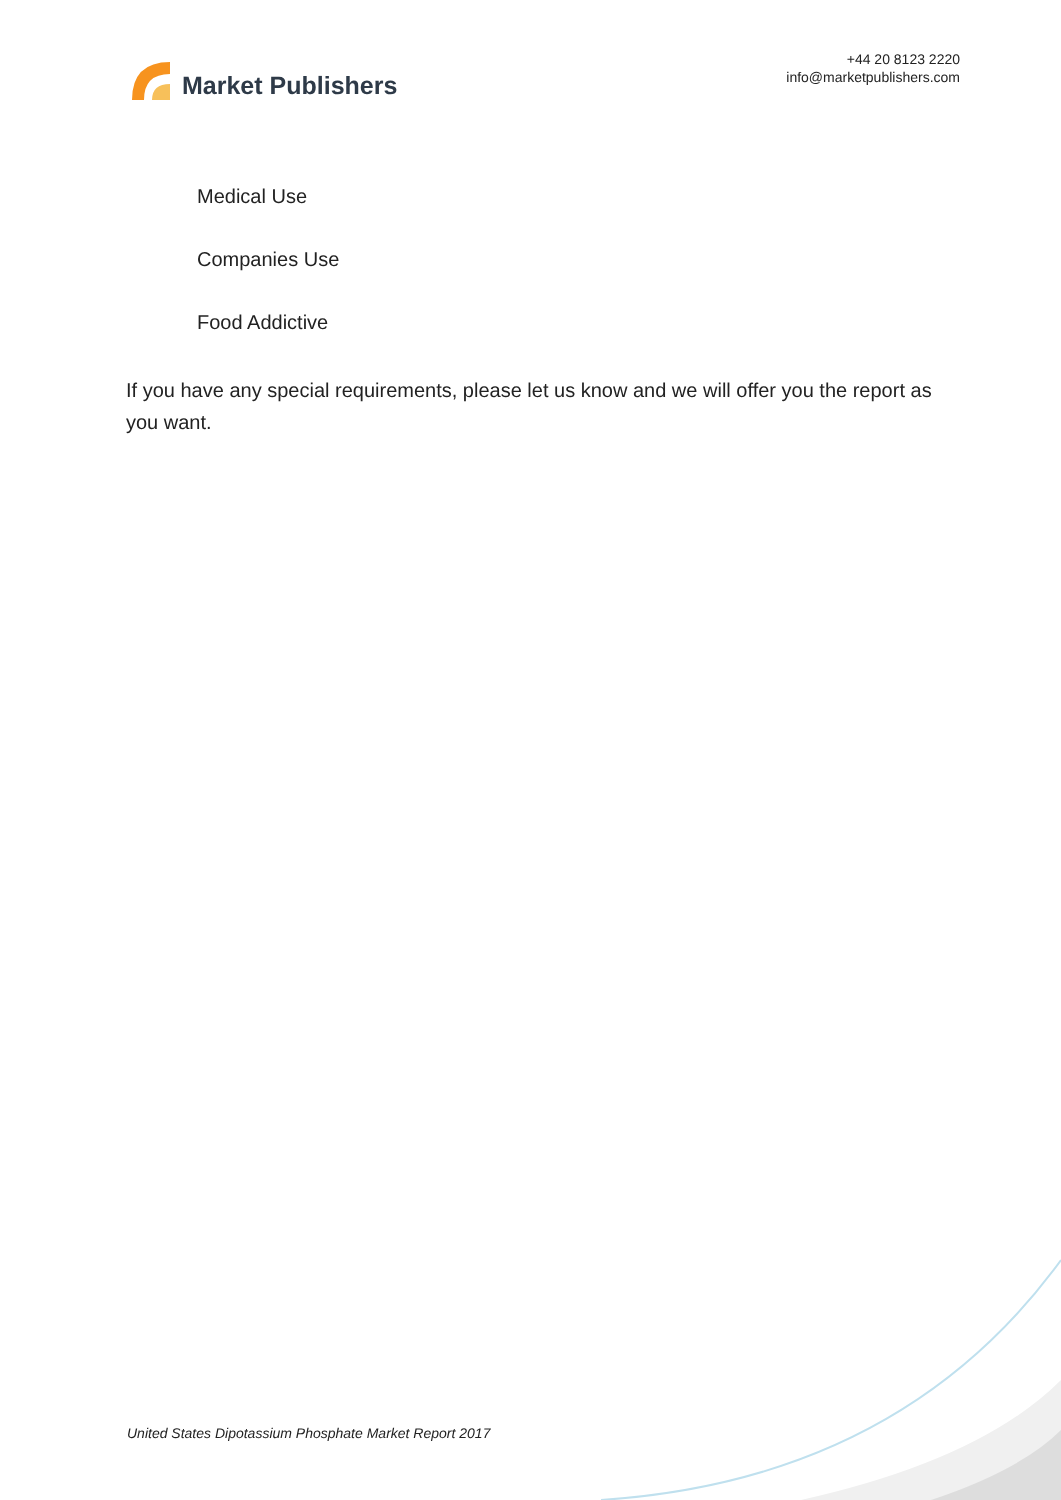Market Publishers
+44 20 8123 2220
info@marketpublishers.com
Medical Use
Companies Use
Food Addictive
If you have any special requirements, please let us know and we will offer you the report as you want.
United States Dipotassium Phosphate Market Report 2017